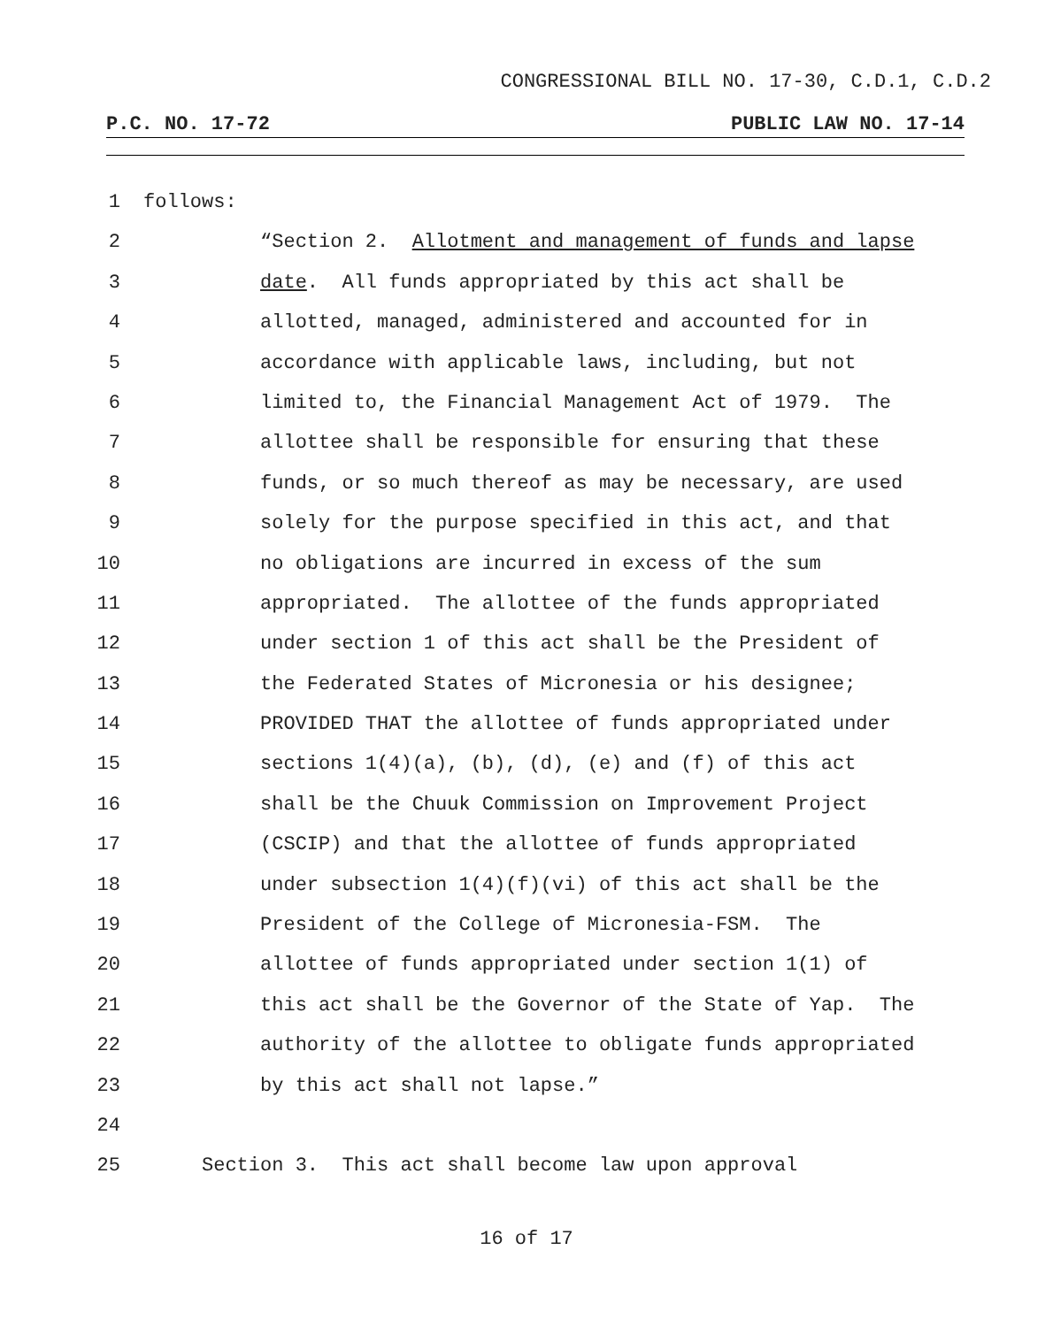CONGRESSIONAL BILL NO. 17-30, C.D.1, C.D.2
P.C. NO. 17-72 PUBLIC LAW NO. 17-14
1 follows:
2 “Section 2. Allotment and management of funds and lapse
3 date. All funds appropriated by this act shall be
4 allotted, managed, administered and accounted for in
5 accordance with applicable laws, including, but not
6 limited to, the Financial Management Act of 1979. The
7 allottee shall be responsible for ensuring that these
8 funds, or so much thereof as may be necessary, are used
9 solely for the purpose specified in this act, and that
10 no obligations are incurred in excess of the sum
11 appropriated. The allottee of the funds appropriated
12 under section 1 of this act shall be the President of
13 the Federated States of Micronesia or his designee;
14 PROVIDED THAT the allottee of funds appropriated under
15 sections 1(4)(a), (b), (d), (e) and (f) of this act
16 shall be the Chuuk Commission on Improvement Project
17 (CSCIP) and that the allottee of funds appropriated
18 under subsection 1(4)(f)(vi) of this act shall be the
19 President of the College of Micronesia-FSM. The
20 allottee of funds appropriated under section 1(1) of
21 this act shall be the Governor of the State of Yap. The
22 authority of the allottee to obligate funds appropriated
23 by this act shall not lapse.”
24
25 Section 3. This act shall become law upon approval
16 of 17